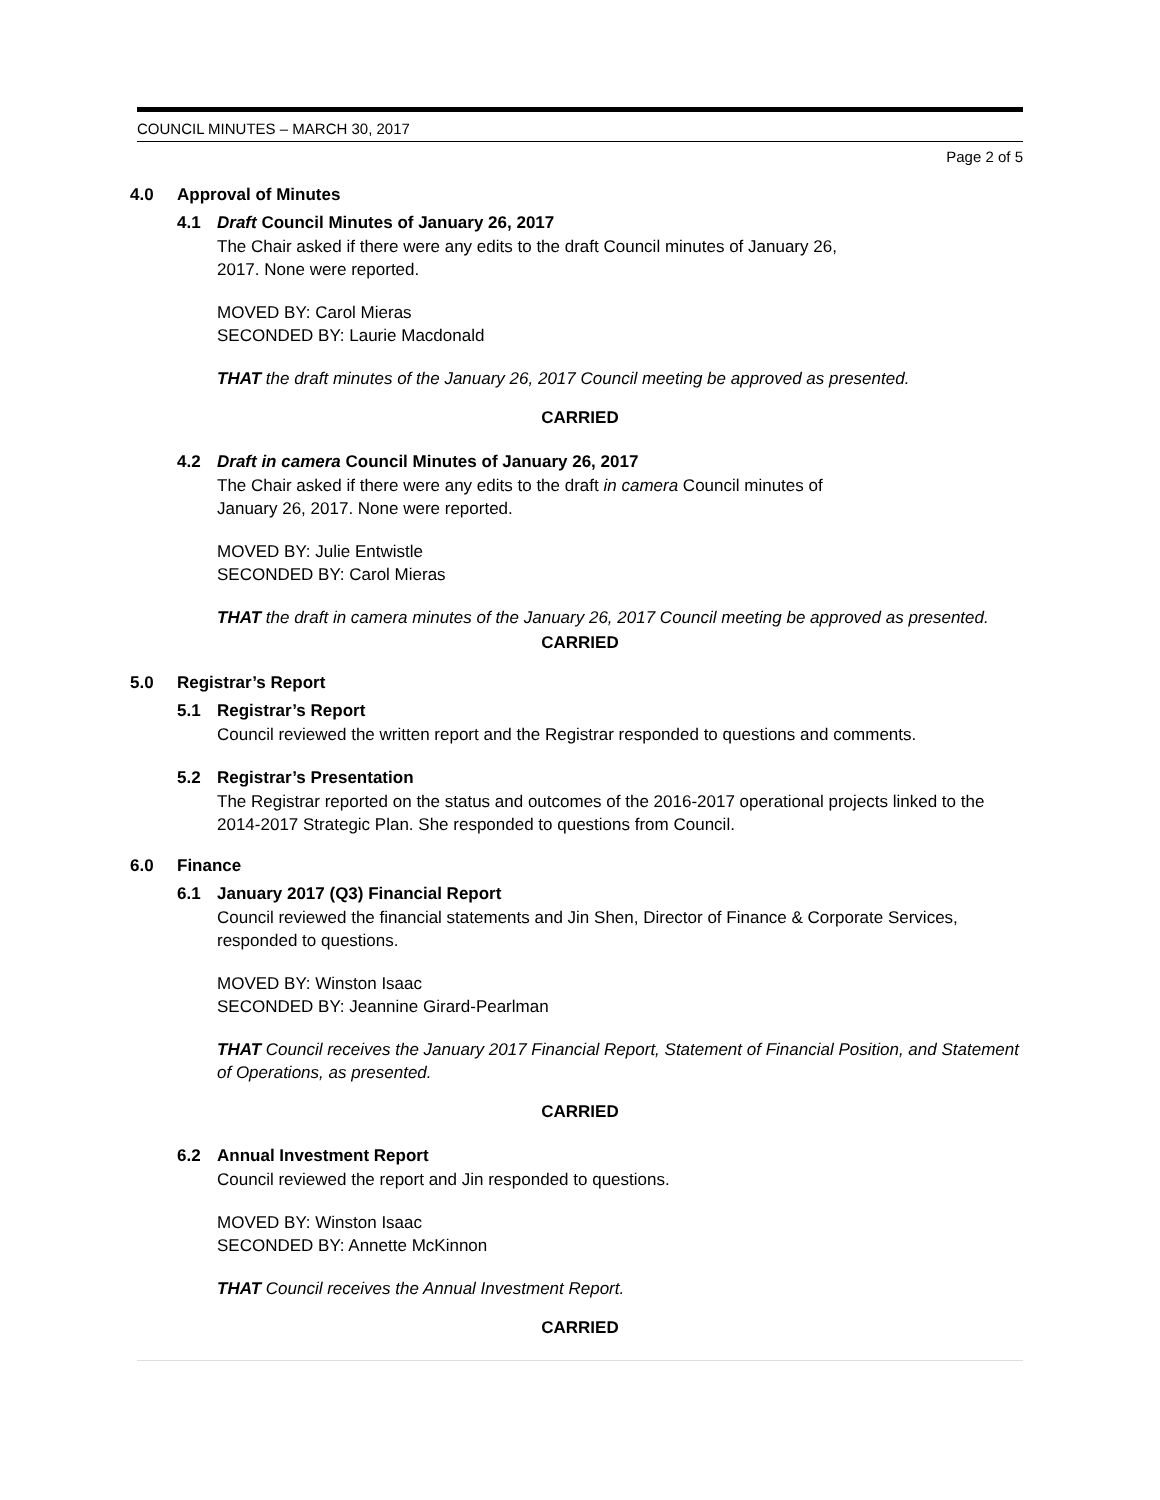COUNCIL MINUTES – MARCH 30, 2017
Page 2 of 5
4.0 Approval of Minutes
4.1 Draft Council Minutes of January 26, 2017
The Chair asked if there were any edits to the draft Council minutes of January 26,
2017. None were reported.
MOVED BY: Carol Mieras
SECONDED BY: Laurie Macdonald
THAT the draft minutes of the January 26, 2017 Council meeting be approved as presented.
CARRIED
4.2 Draft in camera Council Minutes of January 26, 2017
The Chair asked if there were any edits to the draft in camera Council minutes of
January 26, 2017. None were reported.
MOVED BY: Julie Entwistle
SECONDED BY: Carol Mieras
THAT the draft in camera minutes of the January 26, 2017 Council meeting be approved as presented.
CARRIED
5.0 Registrar’s Report
5.1 Registrar’s Report
Council reviewed the written report and the Registrar responded to questions and comments.
5.2 Registrar’s Presentation
The Registrar reported on the status and outcomes of the 2016-2017 operational projects linked to the 2014-2017 Strategic Plan. She responded to questions from Council.
6.0 Finance
6.1 January 2017 (Q3) Financial Report
Council reviewed the financial statements and Jin Shen, Director of Finance & Corporate Services, responded to questions.
MOVED BY: Winston Isaac
SECONDED BY: Jeannine Girard-Pearlman
THAT Council receives the January 2017 Financial Report, Statement of Financial Position, and Statement of Operations, as presented.
CARRIED
6.2 Annual Investment Report
Council reviewed the report and Jin responded to questions.
MOVED BY: Winston Isaac
SECONDED BY: Annette McKinnon
THAT Council receives the Annual Investment Report.
CARRIED